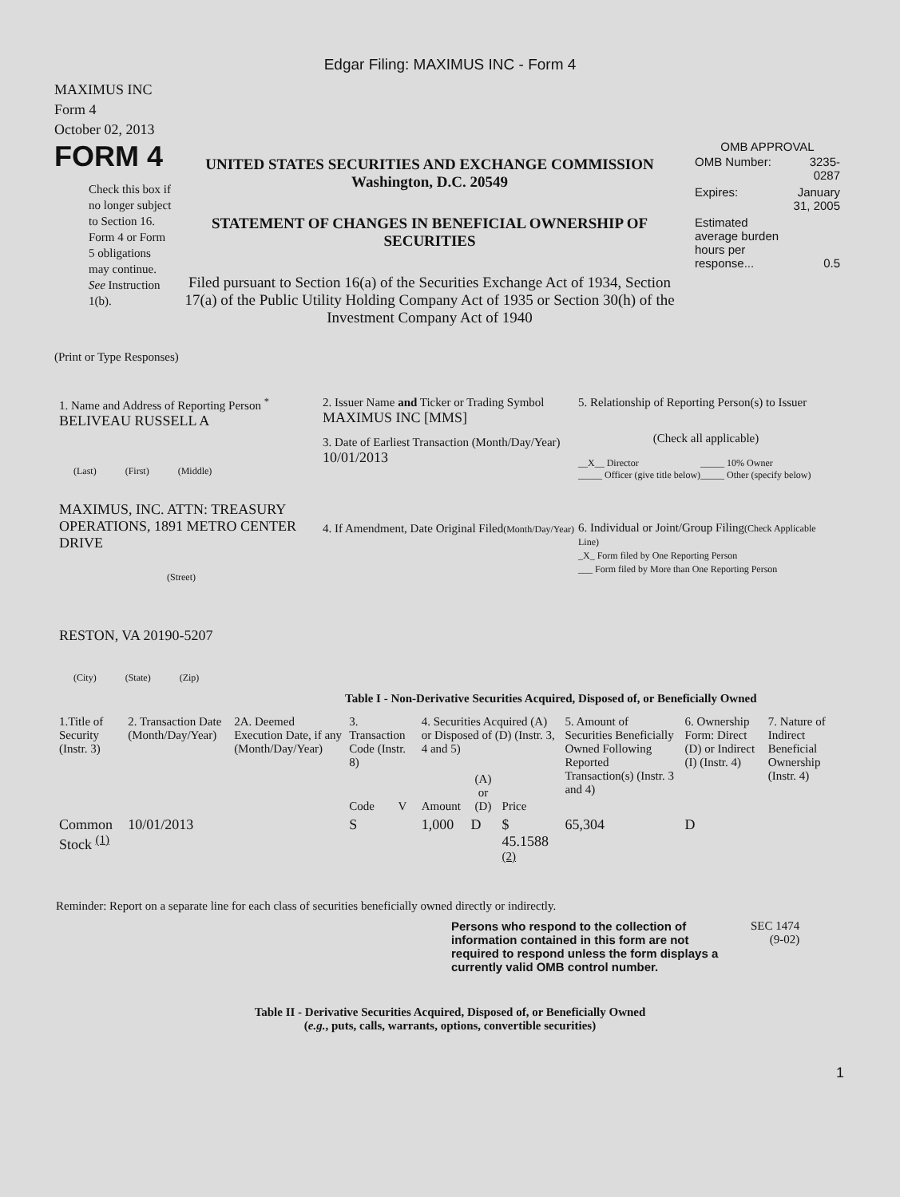Edgar Filing: MAXIMUS INC - Form 4
MAXIMUS INC
Form 4
October 02, 2013
FORM 4
Check this box if no longer subject to Section 16. Form 4 or Form 5 obligations may continue. See Instruction 1(b).
UNITED STATES SECURITIES AND EXCHANGE COMMISSION
Washington, D.C. 20549
STATEMENT OF CHANGES IN BENEFICIAL OWNERSHIP OF SECURITIES
Filed pursuant to Section 16(a) of the Securities Exchange Act of 1934, Section 17(a) of the Public Utility Holding Company Act of 1935 or Section 30(h) of the Investment Company Act of 1940
OMB APPROVAL
| OMB Number: | 3235-0287 |
| Expires: | January 31, 2005 |
| Estimated average burden hours per response... | 0.5 |
(Print or Type Responses)
1. Name and Address of Reporting Person <sup>*</sup>
BELIVEAU RUSSELL A
(Last) (First) (Middle)
MAXIMUS, INC. ATTN: TREASURY OPERATIONS, 1891 METRO CENTER DRIVE
(Street)
RESTON, VA 20190-5207
(City) (State) (Zip)
2. Issuer Name and Ticker or Trading Symbol
MAXIMUS INC [MMS]
3. Date of Earliest Transaction (Month/Day/Year)
10/01/2013
4. If Amendment, Date Original Filed(Month/Day/Year)
5. Relationship of Reporting Person(s) to Issuer
(Check all applicable)
| __X__ Director _____ Officer (give title below) | _____ 10% Owner _____ Other (specify below) |
6. Individual or Joint/Group Filing(Check Applicable Line)
_X_ Form filed by One Reporting Person
___ Form filed by More than One Reporting Person
Table I - Non-Derivative Securities Acquired, Disposed of, or Beneficially Owned
| 1.Title of Security (Instr. 3) | 2. Transaction Date (Month/Day/Year) | 2A. Deemed Execution Date, if any (Month/Day/Year) | 3. Transaction Code (Instr. 8) | | 4. Securities Acquired (A) or Disposed of (D) (Instr. 3, 4 and 5) | | | 5. Amount of Securities Beneficially Owned Following Reported Transaction(s) (Instr. 3 and 4) | 6. Ownership Form: Direct (D) or Indirect (I) (Instr. 4) | 7. Nature of Indirect Beneficial Ownership (Instr. 4) |
| --- | --- | --- | --- | --- | --- | --- | --- | --- | --- | --- |
| | | | Code | V | Amount | (A) or (D) | Price | | | |
| Common Stock <sup>(1)</sup> | 10/01/2013 | | S | | 1,000 | D | $ 45.1588 <sup>(2)</sup> | 65,304 | D | |
Reminder: Report on a separate line for each class of securities beneficially owned directly or indirectly.
Persons who respond to the collection of information contained in this form are not required to respond unless the form displays a currently valid OMB control number.
SEC 1474
(9-02)
Table II - Derivative Securities Acquired, Disposed of, or Beneficially Owned
(e.g., puts, calls, warrants, options, convertible securities)
1